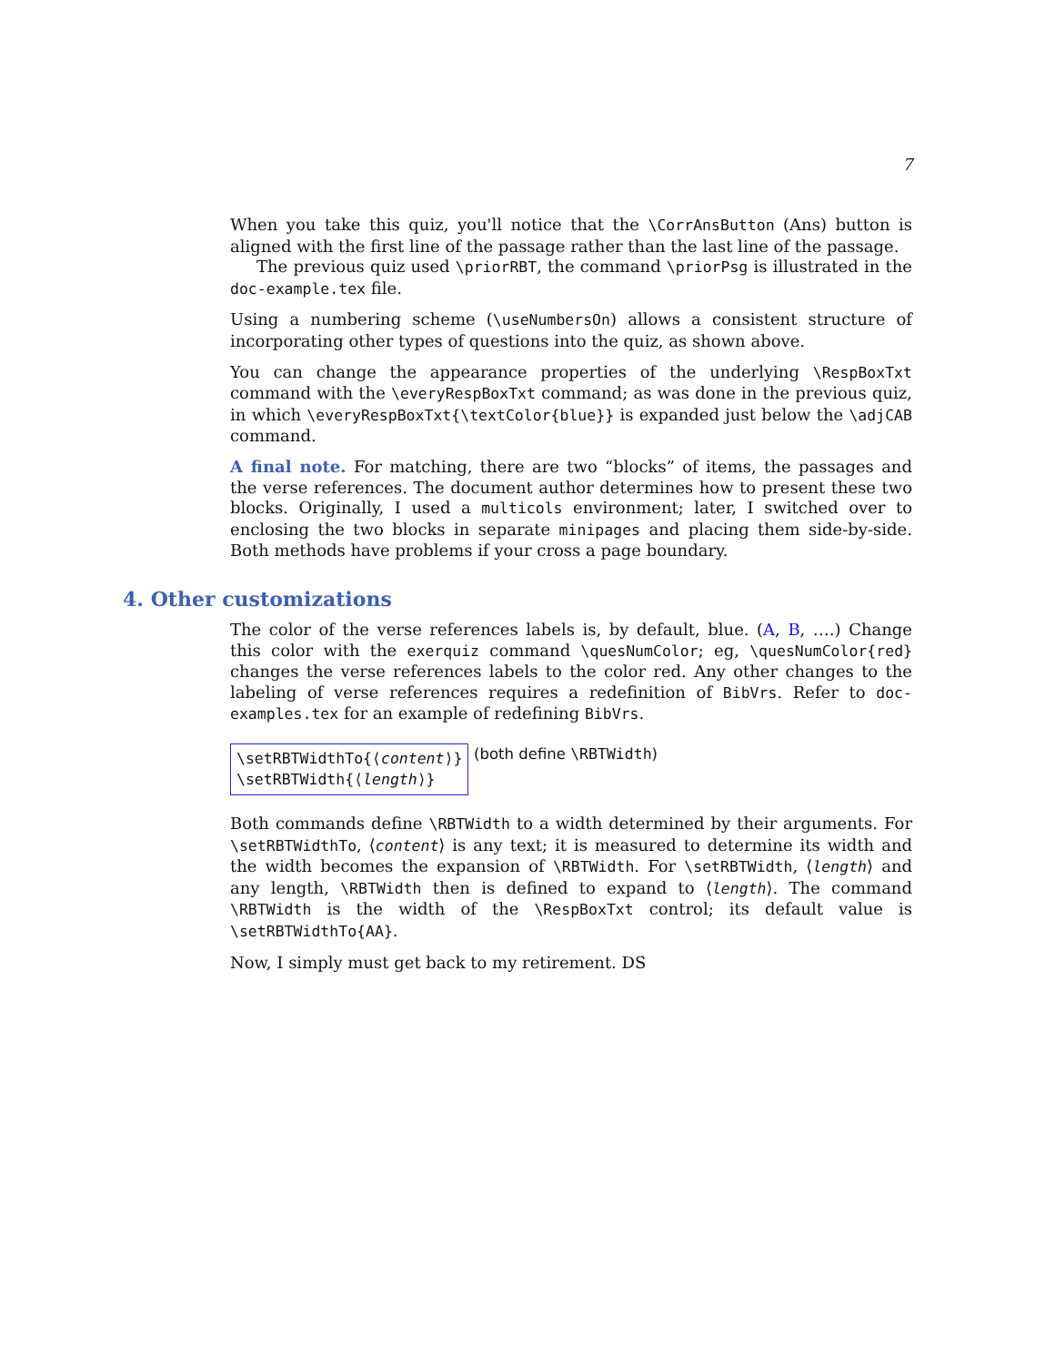7
When you take this quiz, you'll notice that the \CorrAnsButton (Ans) button is aligned with the first line of the passage rather than the last line of the passage.
The previous quiz used \priorRBT, the command \priorPsg is illustrated in the doc-example.tex file.
Using a numbering scheme (\useNumbersOn) allows a consistent structure of incorporating other types of questions into the quiz, as shown above.
You can change the appearance properties of the underlying \RespBoxTxt command with the \everyRespBoxTxt command; as was done in the previous quiz, in which \everyRespBoxTxt{\textColor{blue}} is expanded just below the \adjCAB command.
A final note. For matching, there are two “blocks” of items, the passages and the verse references. The document author determines how to present these two blocks. Originally, I used a multicols environment; later, I switched over to enclosing the two blocks in separate minipages and placing them side-by-side. Both methods have problems if your cross a page boundary.
4. Other customizations
The color of the verse references labels is, by default, blue. (A, B, ….) Change this color with the exerquiz command \quesNumColor; eg, \quesNumColor{red} changes the verse references labels to the color red. Any other changes to the labeling of verse references requires a redefinition of BibVrs. Refer to doc-examples.tex for an example of redefining BibVrs.
\setRBTWidthTo{⟨content⟩}
\setRBTWidth{⟨length⟩} (both define \RBTWidth)
Both commands define \RBTWidth to a width determined by their arguments. For \setRBTWidthTo, ⟨content⟩ is any text; it is measured to determine its width and the width becomes the expansion of \RBTWidth. For \setRBTWidth, ⟨length⟩ and any length, \RBTWidth then is defined to expand to ⟨length⟩. The command \RBTWidth is the width of the \RespBoxTxt control; its default value is \setRBTWidthTo{AA}.
Now, I simply must get back to my retirement. DS